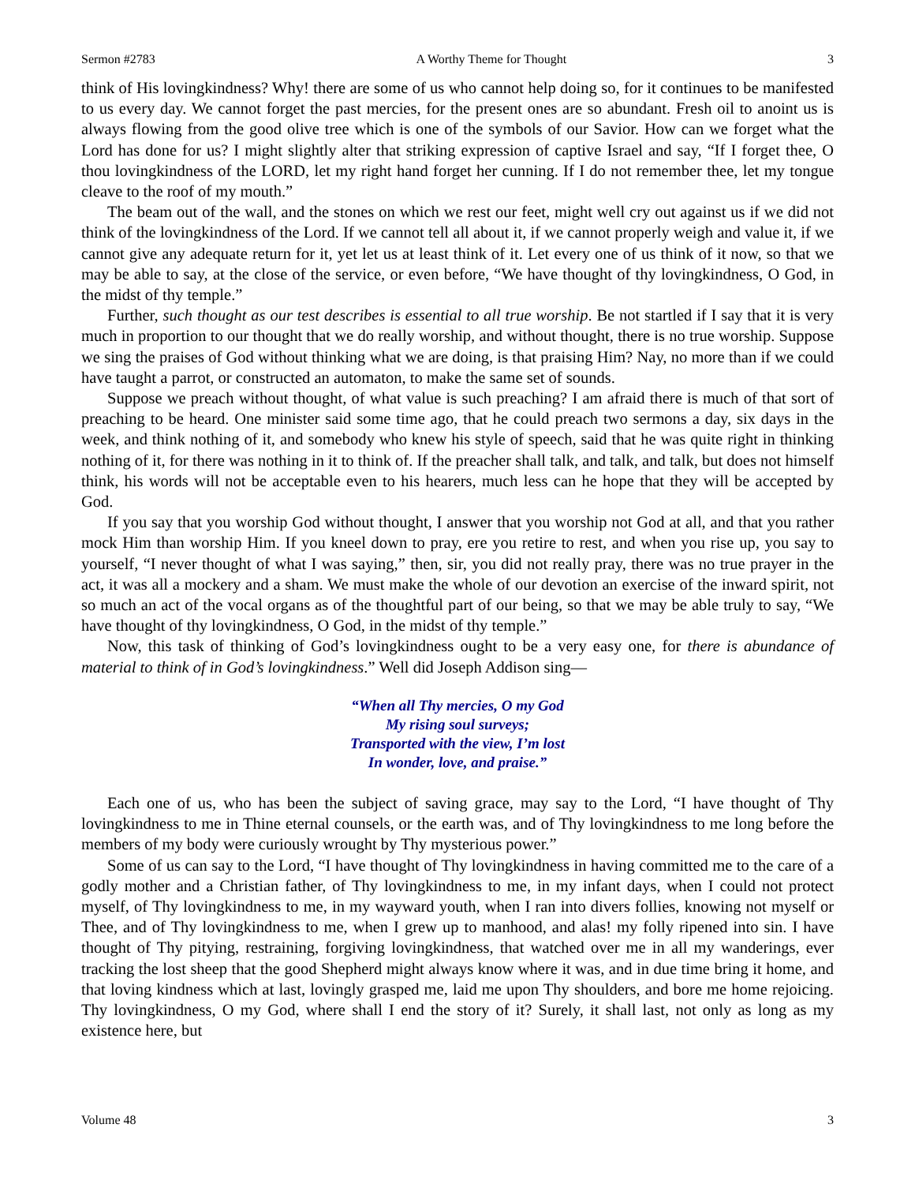Sermon #2783 A Worthy Theme for Thought 3
think of His lovingkindness? Why! there are some of us who cannot help doing so, for it continues to be manifested to us every day. We cannot forget the past mercies, for the present ones are so abundant. Fresh oil to anoint us is always flowing from the good olive tree which is one of the symbols of our Savior. How can we forget what the Lord has done for us? I might slightly alter that striking expression of captive Israel and say, “If I forget thee, O thou lovingkindness of the LORD, let my right hand forget her cunning. If I do not remember thee, let my tongue cleave to the roof of my mouth.”
The beam out of the wall, and the stones on which we rest our feet, might well cry out against us if we did not think of the lovingkindness of the Lord. If we cannot tell all about it, if we cannot properly weigh and value it, if we cannot give any adequate return for it, yet let us at least think of it. Let every one of us think of it now, so that we may be able to say, at the close of the service, or even before, “We have thought of thy lovingkindness, O God, in the midst of thy temple.”
Further, such thought as our test describes is essential to all true worship. Be not startled if I say that it is very much in proportion to our thought that we do really worship, and without thought, there is no true worship. Suppose we sing the praises of God without thinking what we are doing, is that praising Him? Nay, no more than if we could have taught a parrot, or constructed an automaton, to make the same set of sounds.
Suppose we preach without thought, of what value is such preaching? I am afraid there is much of that sort of preaching to be heard. One minister said some time ago, that he could preach two sermons a day, six days in the week, and think nothing of it, and somebody who knew his style of speech, said that he was quite right in thinking nothing of it, for there was nothing in it to think of. If the preacher shall talk, and talk, and talk, but does not himself think, his words will not be acceptable even to his hearers, much less can he hope that they will be accepted by God.
If you say that you worship God without thought, I answer that you worship not God at all, and that you rather mock Him than worship Him. If you kneel down to pray, ere you retire to rest, and when you rise up, you say to yourself, “I never thought of what I was saying,” then, sir, you did not really pray, there was no true prayer in the act, it was all a mockery and a sham. We must make the whole of our devotion an exercise of the inward spirit, not so much an act of the vocal organs as of the thoughtful part of our being, so that we may be able truly to say, “We have thought of thy lovingkindness, O God, in the midst of thy temple.”
Now, this task of thinking of God’s lovingkindness ought to be a very easy one, for there is abundance of material to think of in God’s lovingkindness.” Well did Joseph Addison sing—
“When all Thy mercies, O my God
My rising soul surveys;
Transported with the view, I’m lost
In wonder, love, and praise.”
Each one of us, who has been the subject of saving grace, may say to the Lord, “I have thought of Thy lovingkindness to me in Thine eternal counsels, or the earth was, and of Thy lovingkindness to me long before the members of my body were curiously wrought by Thy mysterious power.”
Some of us can say to the Lord, “I have thought of Thy lovingkindness in having committed me to the care of a godly mother and a Christian father, of Thy lovingkindness to me, in my infant days, when I could not protect myself, of Thy lovingkindness to me, in my wayward youth, when I ran into divers follies, knowing not myself or Thee, and of Thy lovingkindness to me, when I grew up to manhood, and alas! my folly ripened into sin. I have thought of Thy pitying, restraining, forgiving lovingkindness, that watched over me in all my wanderings, ever tracking the lost sheep that the good Shepherd might always know where it was, and in due time bring it home, and that loving kindness which at last, lovingly grasped me, laid me upon Thy shoulders, and bore me home rejoicing. Thy lovingkindness, O my God, where shall I end the story of it? Surely, it shall last, not only as long as my existence here, but
Volume 48 3